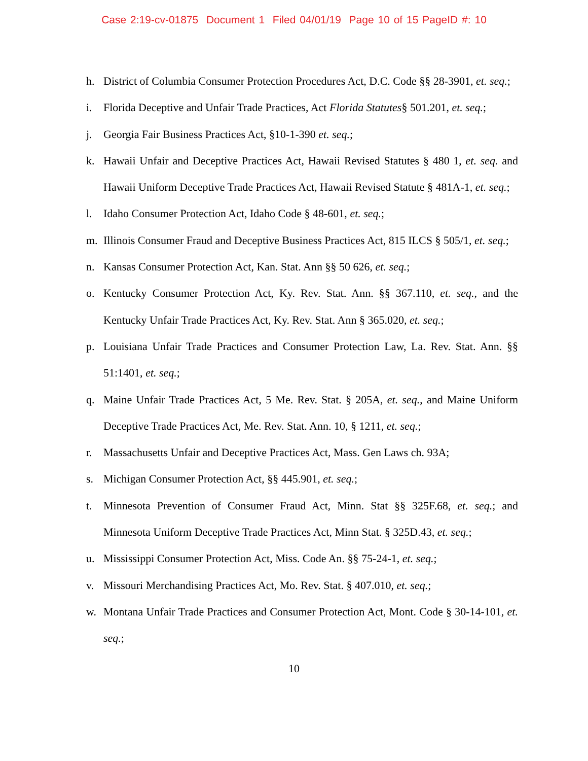Case 2:19-cv-01875 Document 1 Filed 04/01/19 Page 10 of 15 PageID #: 10
h. District of Columbia Consumer Protection Procedures Act, D.C. Code §§ 28-3901, et. seq.;
i. Florida Deceptive and Unfair Trade Practices, Act Florida Statutes§ 501.201, et. seq.;
j. Georgia Fair Business Practices Act, §10-1-390 et. seq.;
k. Hawaii Unfair and Deceptive Practices Act, Hawaii Revised Statutes § 480 1, et. seq. and Hawaii Uniform Deceptive Trade Practices Act, Hawaii Revised Statute § 481A-1, et. seq.;
l. Idaho Consumer Protection Act, Idaho Code § 48-601, et. seq.;
m. Illinois Consumer Fraud and Deceptive Business Practices Act, 815 ILCS § 505/1, et. seq.;
n. Kansas Consumer Protection Act, Kan. Stat. Ann §§ 50 626, et. seq.;
o. Kentucky Consumer Protection Act, Ky. Rev. Stat. Ann. §§ 367.110, et. seq., and the Kentucky Unfair Trade Practices Act, Ky. Rev. Stat. Ann § 365.020, et. seq.;
p. Louisiana Unfair Trade Practices and Consumer Protection Law, La. Rev. Stat. Ann. §§ 51:1401, et. seq.;
q. Maine Unfair Trade Practices Act, 5 Me. Rev. Stat. § 205A, et. seq., and Maine Uniform Deceptive Trade Practices Act, Me. Rev. Stat. Ann. 10, § 1211, et. seq.;
r. Massachusetts Unfair and Deceptive Practices Act, Mass. Gen Laws ch. 93A;
s. Michigan Consumer Protection Act, §§ 445.901, et. seq.;
t. Minnesota Prevention of Consumer Fraud Act, Minn. Stat §§ 325F.68, et. seq.; and Minnesota Uniform Deceptive Trade Practices Act, Minn Stat. § 325D.43, et. seq.;
u. Mississippi Consumer Protection Act, Miss. Code An. §§ 75-24-1, et. seq.;
v. Missouri Merchandising Practices Act, Mo. Rev. Stat. § 407.010, et. seq.;
w. Montana Unfair Trade Practices and Consumer Protection Act, Mont. Code § 30-14-101, et. seq.;
10